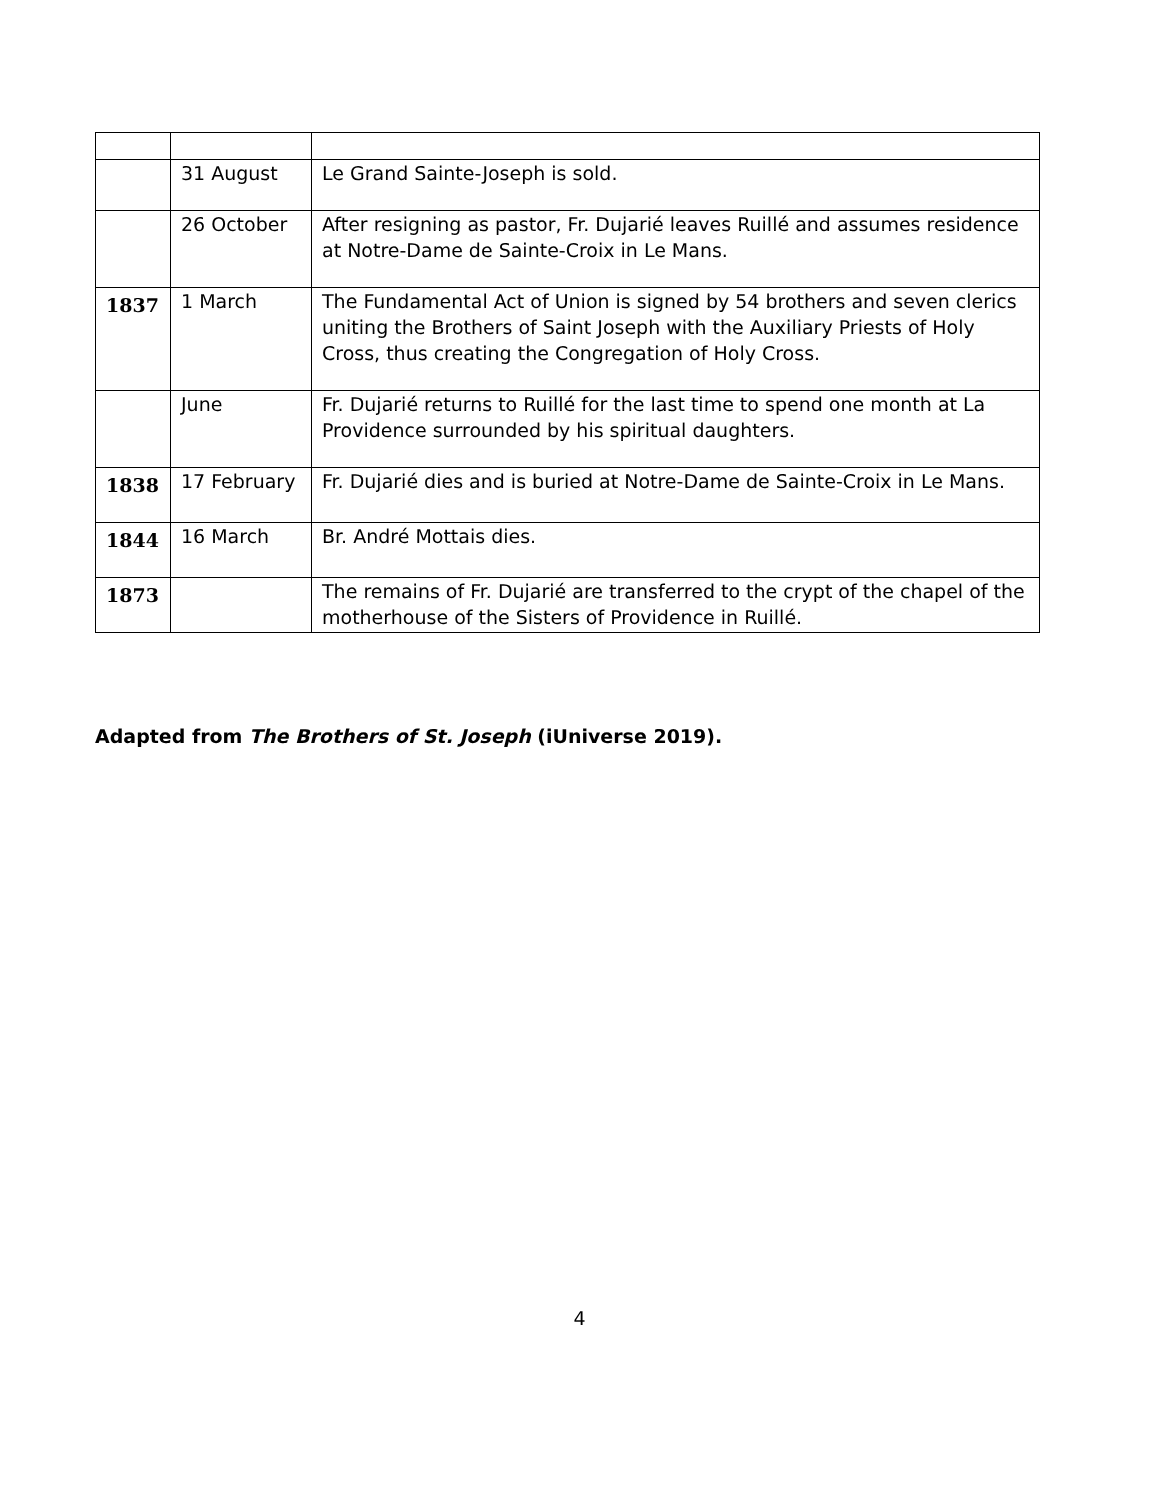| | 31 August | Le Grand Sainte-Joseph is sold. |
| | 26 October | After resigning as pastor, Fr. Dujarié leaves Ruillé and assumes residence at Notre-Dame de Sainte-Croix in Le Mans. |
| 1837 | 1 March | The Fundamental Act of Union is signed by 54 brothers and seven clerics uniting the Brothers of Saint Joseph with the Auxiliary Priests of Holy Cross, thus creating the Congregation of Holy Cross. |
| | June | Fr. Dujarié returns to Ruillé for the last time to spend one month at La Providence surrounded by his spiritual daughters. |
| 1838 | 17 February | Fr. Dujarié dies and is buried at Notre-Dame de Sainte-Croix in Le Mans. |
| 1844 | 16 March | Br. André Mottais dies. |
| 1873 | | The remains of Fr. Dujarié are transferred to the crypt of the chapel of the motherhouse of the Sisters of Providence in Ruillé. |
Adapted from The Brothers of St. Joseph (iUniverse 2019).
4